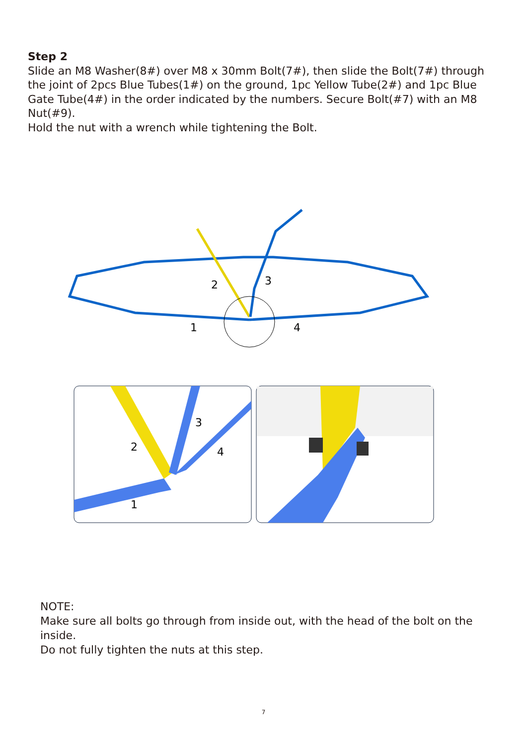Step 2
Slide an M8 Washer(8#) over M8 x 30mm Bolt(7#), then slide the Bolt(7#) through the joint of 2pcs Blue Tubes(1#) on the ground, 1pc Yellow Tube(2#) and 1pc Blue Gate Tube(4#) in the order indicated by the numbers. Secure Bolt(#7) with an M8 Nut(#9).
Hold the nut with a wrench while tightening the Bolt.
2
3
1
4
2
3
4
1
NOTE:
Make sure all bolts go through from inside out, with the head of the bolt on the inside.
Do not fully tighten the nuts at this step.
7